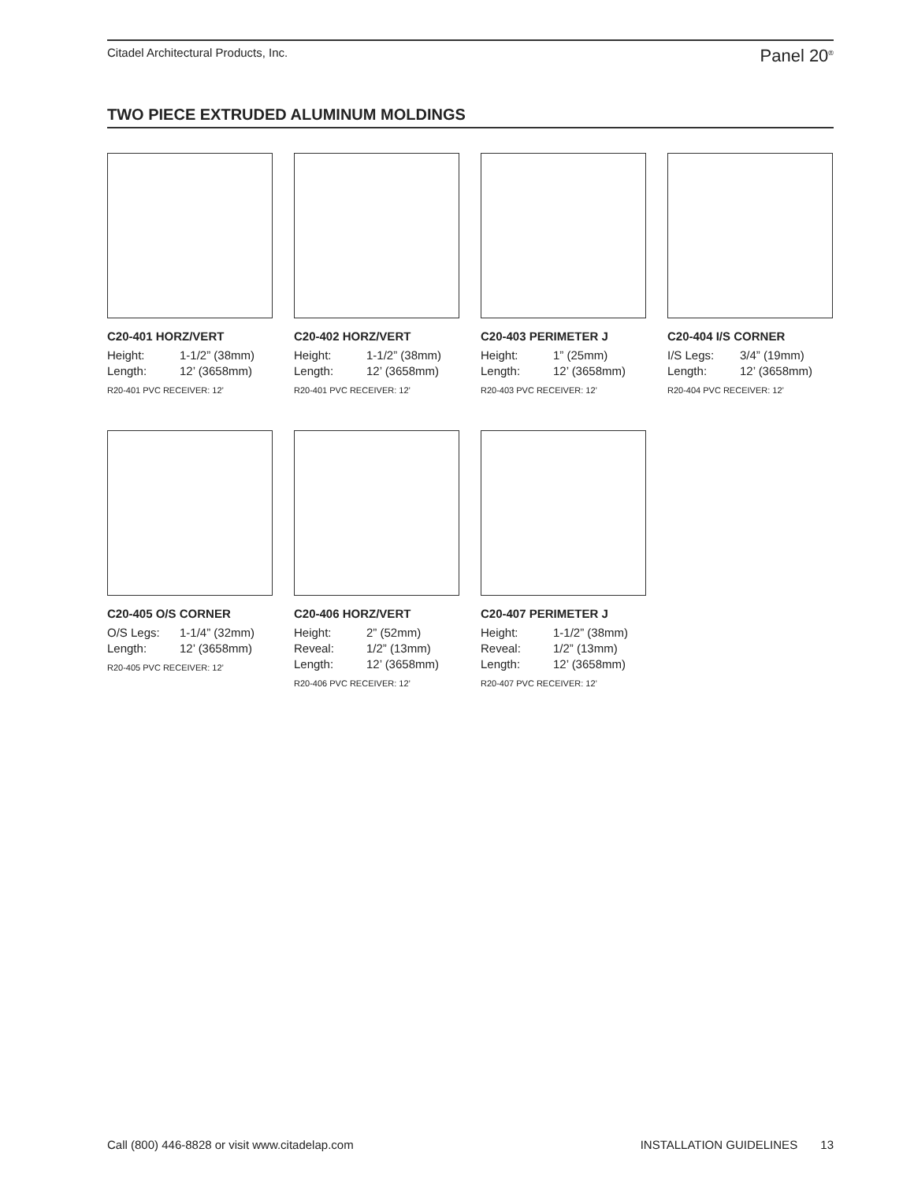Citadel Architectural Products, Inc. Panel 20<sup>®</sup>
TWO PIECE EXTRUDED ALUMINUM MOLDINGS
C20-401 HORZ/VERT
Height: 1-1/2” (38mm)
Length: 12’ (3658mm)
R20-401 PVC RECEIVER: 12’
C20-402 HORZ/VERT
Height: 1-1/2” (38mm)
Length: 12’ (3658mm)
R20-401 PVC RECEIVER: 12’
C20-403 PERIMETER J
Height: 1” (25mm)
Length: 12’ (3658mm)
R20-403 PVC RECEIVER: 12’
C20-404 I/S CORNER
I/S Legs: 3/4” (19mm)
Length: 12’ (3658mm)
R20-404 PVC RECEIVER: 12’
C20-405 O/S CORNER
O/S Legs: 1-1/4” (32mm)
Length: 12’ (3658mm)
R20-405 PVC RECEIVER: 12’
C20-406 HORZ/VERT
Height: 2” (52mm)
Reveal: 1/2” (13mm)
Length: 12’ (3658mm)
R20-406 PVC RECEIVER: 12’
C20-407 PERIMETER J
Height: 1-1/2” (38mm)
Reveal: 1/2” (13mm)
Length: 12’ (3658mm)
R20-407 PVC RECEIVER: 12’
Call (800) 446-8828 or visit www.citadelap.com INSTALLATION GUIDELINES 13